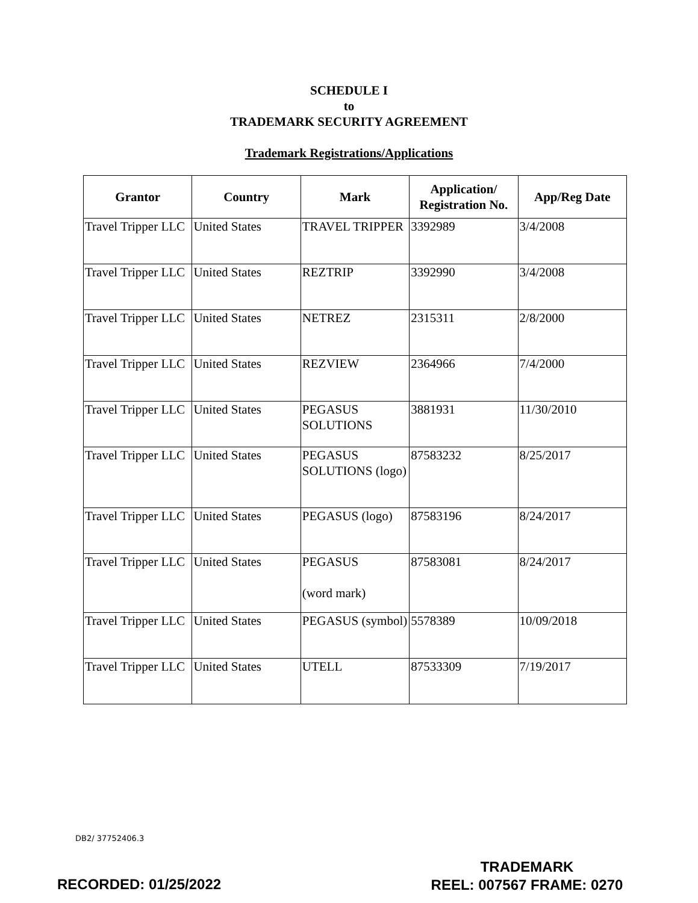SCHEDULE I
to
TRADEMARK SECURITY AGREEMENT
Trademark Registrations/Applications
| Grantor | Country | Mark | Application/ Registration No. | App/Reg Date |
| --- | --- | --- | --- | --- |
| Travel Tripper LLC | United States | TRAVEL TRIPPER | 3392989 | 3/4/2008 |
| Travel Tripper LLC | United States | REZTRIP | 3392990 | 3/4/2008 |
| Travel Tripper LLC | United States | NETREZ | 2315311 | 2/8/2000 |
| Travel Tripper LLC | United States | REZVIEW | 2364966 | 7/4/2000 |
| Travel Tripper LLC | United States | PEGASUS SOLUTIONS | 3881931 | 11/30/2010 |
| Travel Tripper LLC | United States | PEGASUS SOLUTIONS (logo) | 87583232 | 8/25/2017 |
| Travel Tripper LLC | United States | PEGASUS (logo) | 87583196 | 8/24/2017 |
| Travel Tripper LLC | United States | PEGASUS (word mark) | 87583081 | 8/24/2017 |
| Travel Tripper LLC | United States | PEGASUS (symbol) | 5578389 | 10/09/2018 |
| Travel Tripper LLC | United States | UTELL | 87533309 | 7/19/2017 |
DB2/ 37752406.3
TRADEMARK
REEL: 007567 FRAME: 0270
RECORDED: 01/25/2022